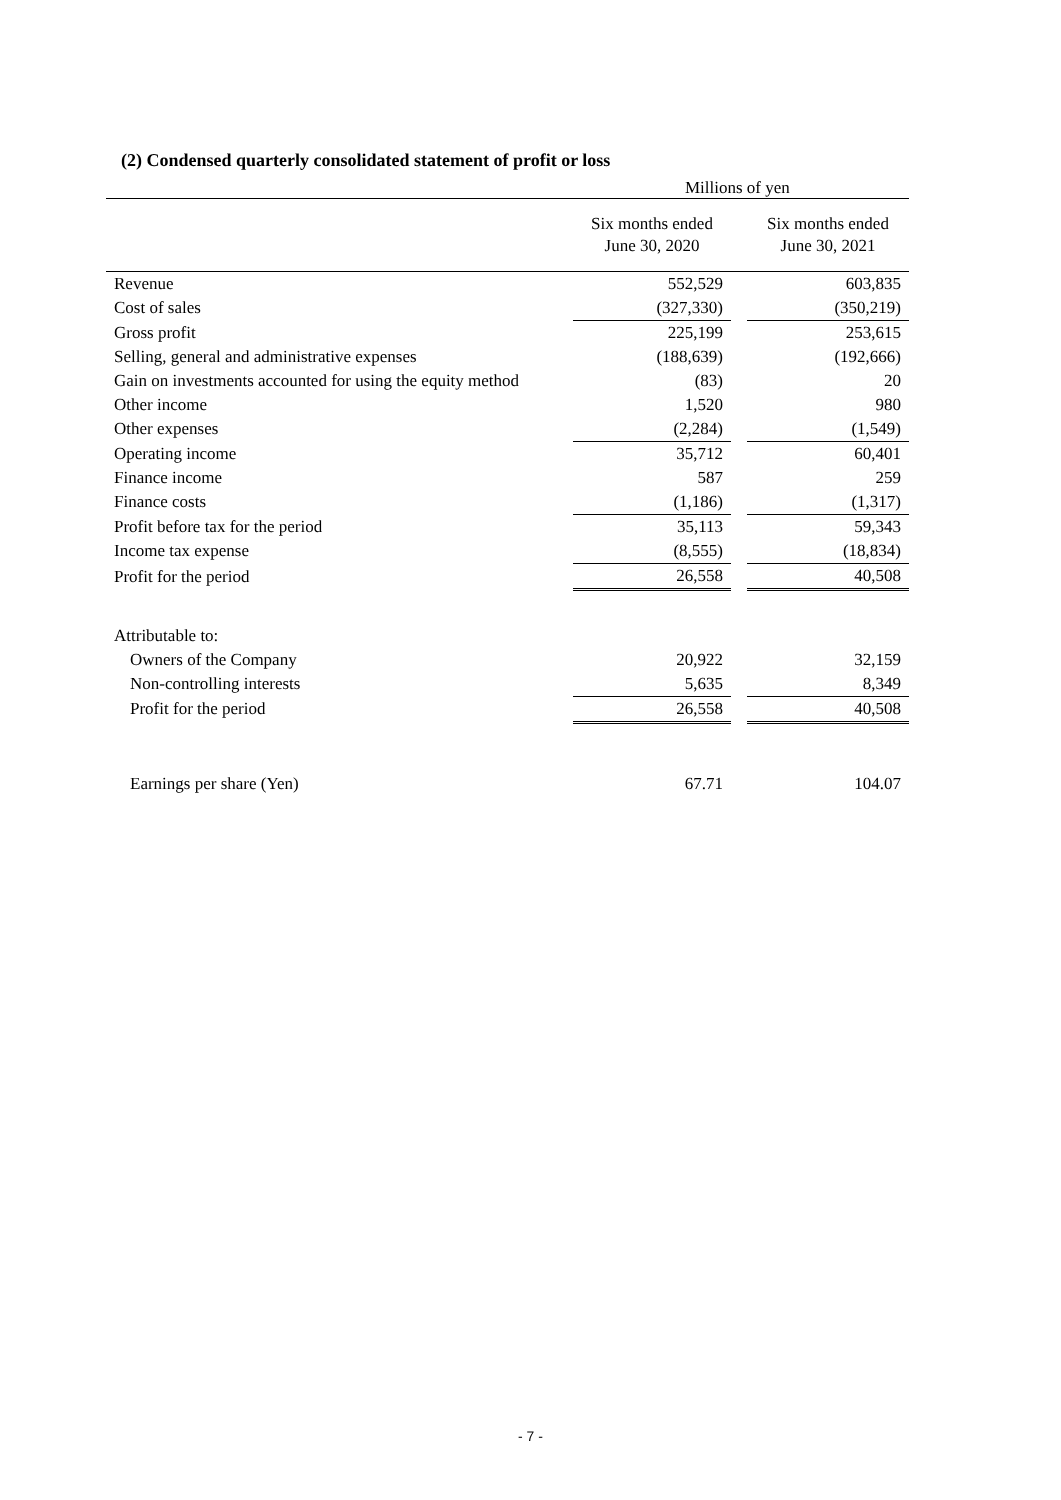(2) Condensed quarterly consolidated statement of profit or loss
Millions of yen
| | Six months ended June 30, 2020 | | Six months ended June 30, 2021 |
| --- | --- | --- | --- |
| Revenue | 552,529 | | 603,835 |
| Cost of sales | (327,330) | | (350,219) |
| Gross profit | 225,199 | | 253,615 |
| Selling, general and administrative expenses | (188,639) | | (192,666) |
| Gain on investments accounted for using the equity method | (83) | | 20 |
| Other income | 1,520 | | 980 |
| Other expenses | (2,284) | | (1,549) |
| Operating income | 35,712 | | 60,401 |
| Finance income | 587 | | 259 |
| Finance costs | (1,186) | | (1,317) |
| Profit before tax for the period | 35,113 | | 59,343 |
| Income tax expense | (8,555) | | (18,834) |
| Profit for the period | 26,558 | | 40,508 |
| Attributable to: | | | |
| Owners of the Company | 20,922 | | 32,159 |
| Non-controlling interests | 5,635 | | 8,349 |
| Profit for the period | 26,558 | | 40,508 |
| Earnings per share (Yen) | 67.71 | | 104.07 |
- 7 -